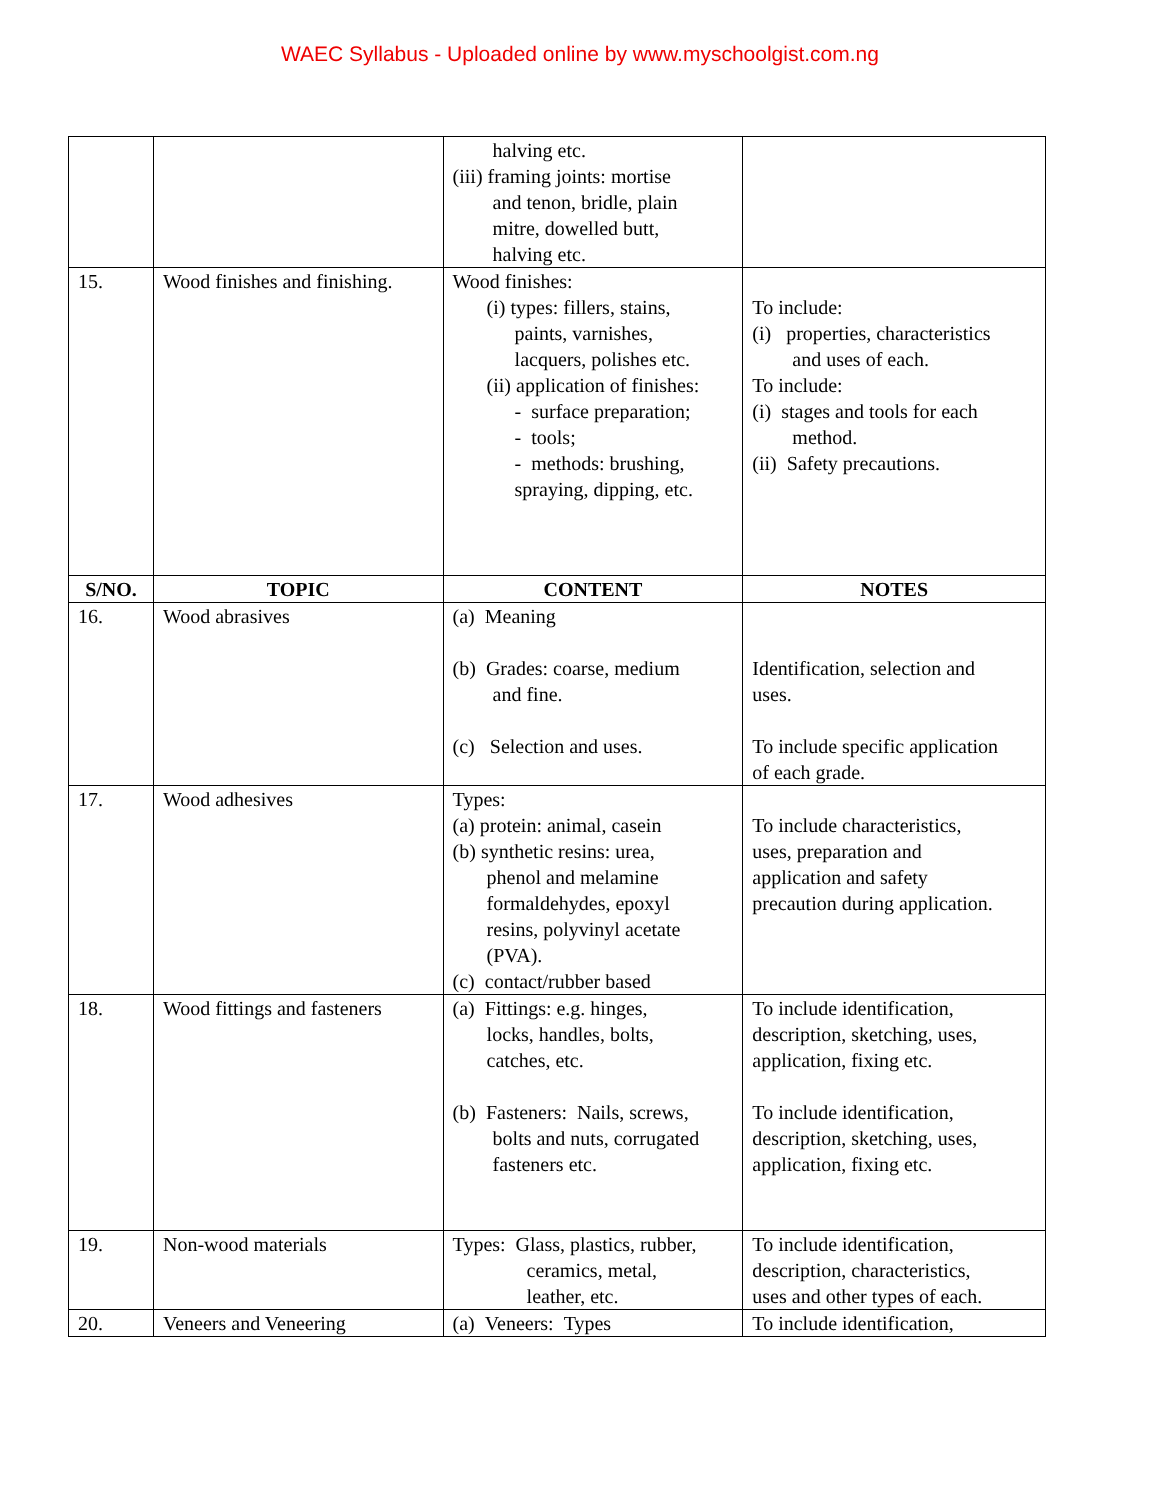WAEC Syllabus - Uploaded online by www.myschoolgist.com.ng
| | | halving etc. (iii) framing joints: mortise and tenon, bridle, plain mitre, dowelled butt, halving etc. | |
| 15. | Wood finishes and finishing. | Wood finishes: (i) types: fillers, stains, paints, varnishes, lacquers, polishes etc. (ii) application of finishes: - surface preparation; - tools; - methods: brushing, spraying, dipping, etc. | To include: (i) properties, characteristics and uses of each. To include: (i) stages and tools for each method. (ii) Safety precautions. |
| S/NO. | TOPIC | CONTENT | NOTES |
| 16. | Wood abrasives | (a) Meaning (b) Grades: coarse, medium and fine. (c) Selection and uses. | Identification, selection and uses. To include specific application of each grade. |
| 17. | Wood adhesives | Types: (a) protein: animal, casein (b) synthetic resins: urea, phenol and melamine formaldehydes, epoxyl resins, polyvinyl acetate (PVA). (c) contact/rubber based | To include characteristics, uses, preparation and application and safety precaution during application. |
| 18. | Wood fittings and fasteners | (a) Fittings: e.g. hinges, locks, handles, bolts, catches, etc. (b) Fasteners: Nails, screws, bolts and nuts, corrugated fasteners etc. | To include identification, description, sketching, uses, application, fixing etc. To include identification, description, sketching, uses, application, fixing etc. |
| 19. | Non-wood materials | Types: Glass, plastics, rubber, ceramics, metal, leather, etc. | To include identification, description, characteristics, uses and other types of each. |
| 20. | Veneers and Veneering | (a) Veneers: Types | To include identification, |